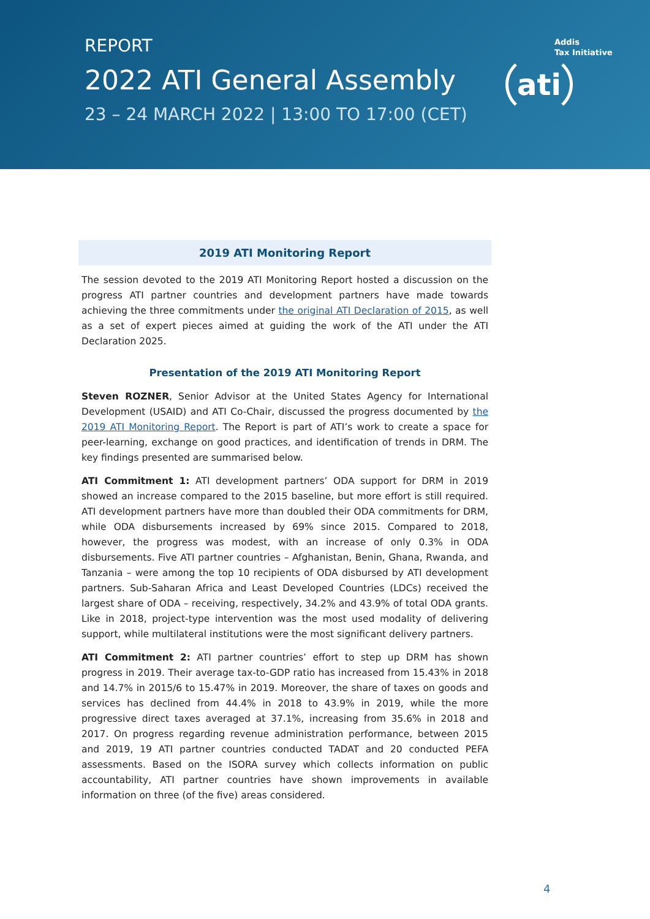REPORT
2022 ATI General Assembly
23 – 24 MARCH 2022 | 13:00 TO 17:00 (CET)
Addis
Tax Initiative
ati
2019 ATI Monitoring Report
The session devoted to the 2019 ATI Monitoring Report hosted a discussion on the progress ATI partner countries and development partners have made towards achieving the three commitments under the original ATI Declaration of 2015, as well as a set of expert pieces aimed at guiding the work of the ATI under the ATI Declaration 2025.
Presentation of the 2019 ATI Monitoring Report
Steven ROZNER, Senior Advisor at the United States Agency for International Development (USAID) and ATI Co-Chair, discussed the progress documented by the 2019 ATI Monitoring Report. The Report is part of ATI’s work to create a space for peer-learning, exchange on good practices, and identification of trends in DRM. The key findings presented are summarised below.
ATI Commitment 1: ATI development partners’ ODA support for DRM in 2019 showed an increase compared to the 2015 baseline, but more effort is still required. ATI development partners have more than doubled their ODA commitments for DRM, while ODA disbursements increased by 69% since 2015. Compared to 2018, however, the progress was modest, with an increase of only 0.3% in ODA disbursements. Five ATI partner countries – Afghanistan, Benin, Ghana, Rwanda, and Tanzania – were among the top 10 recipients of ODA disbursed by ATI development partners. Sub-Saharan Africa and Least Developed Countries (LDCs) received the largest share of ODA – receiving, respectively, 34.2% and 43.9% of total ODA grants. Like in 2018, project-type intervention was the most used modality of delivering support, while multilateral institutions were the most significant delivery partners.
ATI Commitment 2: ATI partner countries’ effort to step up DRM has shown progress in 2019. Their average tax-to-GDP ratio has increased from 15.43% in 2018 and 14.7% in 2015/6 to 15.47% in 2019. Moreover, the share of taxes on goods and services has declined from 44.4% in 2018 to 43.9% in 2019, while the more progressive direct taxes averaged at 37.1%, increasing from 35.6% in 2018 and 2017. On progress regarding revenue administration performance, between 2015 and 2019, 19 ATI partner countries conducted TADAT and 20 conducted PEFA assessments. Based on the ISORA survey which collects information on public accountability, ATI partner countries have shown improvements in available information on three (of the five) areas considered.
4